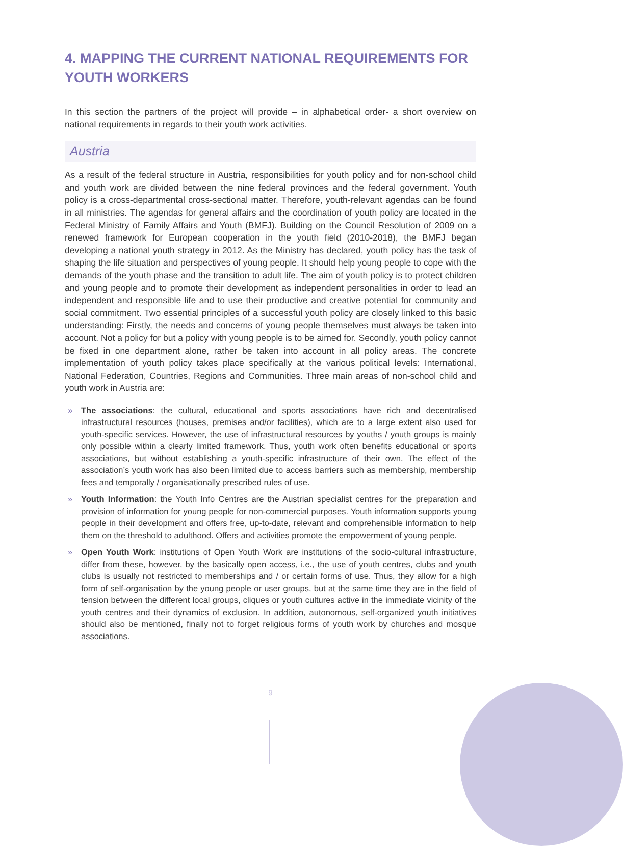4. MAPPING THE CURRENT NATIONAL REQUIREMENTS FOR YOUTH WORKERS
In this section the partners of the project will provide – in alphabetical order- a short overview on national requirements in regards to their youth work activities.
Austria
As a result of the federal structure in Austria, responsibilities for youth policy and for non-school child and youth work are divided between the nine federal provinces and the federal government. Youth policy is a cross-departmental cross-sectional matter. Therefore, youth-relevant agendas can be found in all ministries. The agendas for general affairs and the coordination of youth policy are located in the Federal Ministry of Family Affairs and Youth (BMFJ). Building on the Council Resolution of 2009 on a renewed framework for European cooperation in the youth field (2010-2018), the BMFJ began developing a national youth strategy in 2012. As the Ministry has declared, youth policy has the task of shaping the life situation and perspectives of young people. It should help young people to cope with the demands of the youth phase and the transition to adult life. The aim of youth policy is to protect children and young people and to promote their development as independent personalities in order to lead an independent and responsible life and to use their productive and creative potential for community and social commitment. Two essential principles of a successful youth policy are closely linked to this basic understanding: Firstly, the needs and concerns of young people themselves must always be taken into account. Not a policy for but a policy with young people is to be aimed for. Secondly, youth policy cannot be fixed in one department alone, rather be taken into account in all policy areas. The concrete implementation of youth policy takes place specifically at the various political levels: International, National Federation, Countries, Regions and Communities. Three main areas of non-school child and youth work in Austria are:
» The associations: the cultural, educational and sports associations have rich and decentralised infrastructural resources (houses, premises and/or facilities), which are to a large extent also used for youth-specific services. However, the use of infrastructural resources by youths / youth groups is mainly only possible within a clearly limited framework. Thus, youth work often benefits educational or sports associations, but without establishing a youth-specific infrastructure of their own. The effect of the association’s youth work has also been limited due to access barriers such as membership, membership fees and temporally / organisationally prescribed rules of use.
» Youth Information: the Youth Info Centres are the Austrian specialist centres for the preparation and provision of information for young people for non-commercial purposes. Youth information supports young people in their development and offers free, up-to-date, relevant and comprehensible information to help them on the threshold to adulthood. Offers and activities promote the empowerment of young people.
» Open Youth Work: institutions of Open Youth Work are institutions of the socio-cultural infrastructure, differ from these, however, by the basically open access, i.e., the use of youth centres, clubs and youth clubs is usually not restricted to memberships and / or certain forms of use. Thus, they allow for a high form of self-organisation by the young people or user groups, but at the same time they are in the field of tension between the different local groups, cliques or youth cultures active in the immediate vicinity of the youth centres and their dynamics of exclusion. In addition, autonomous, self-organized youth initiatives should also be mentioned, finally not to forget religious forms of youth work by churches and mosque associations.
9